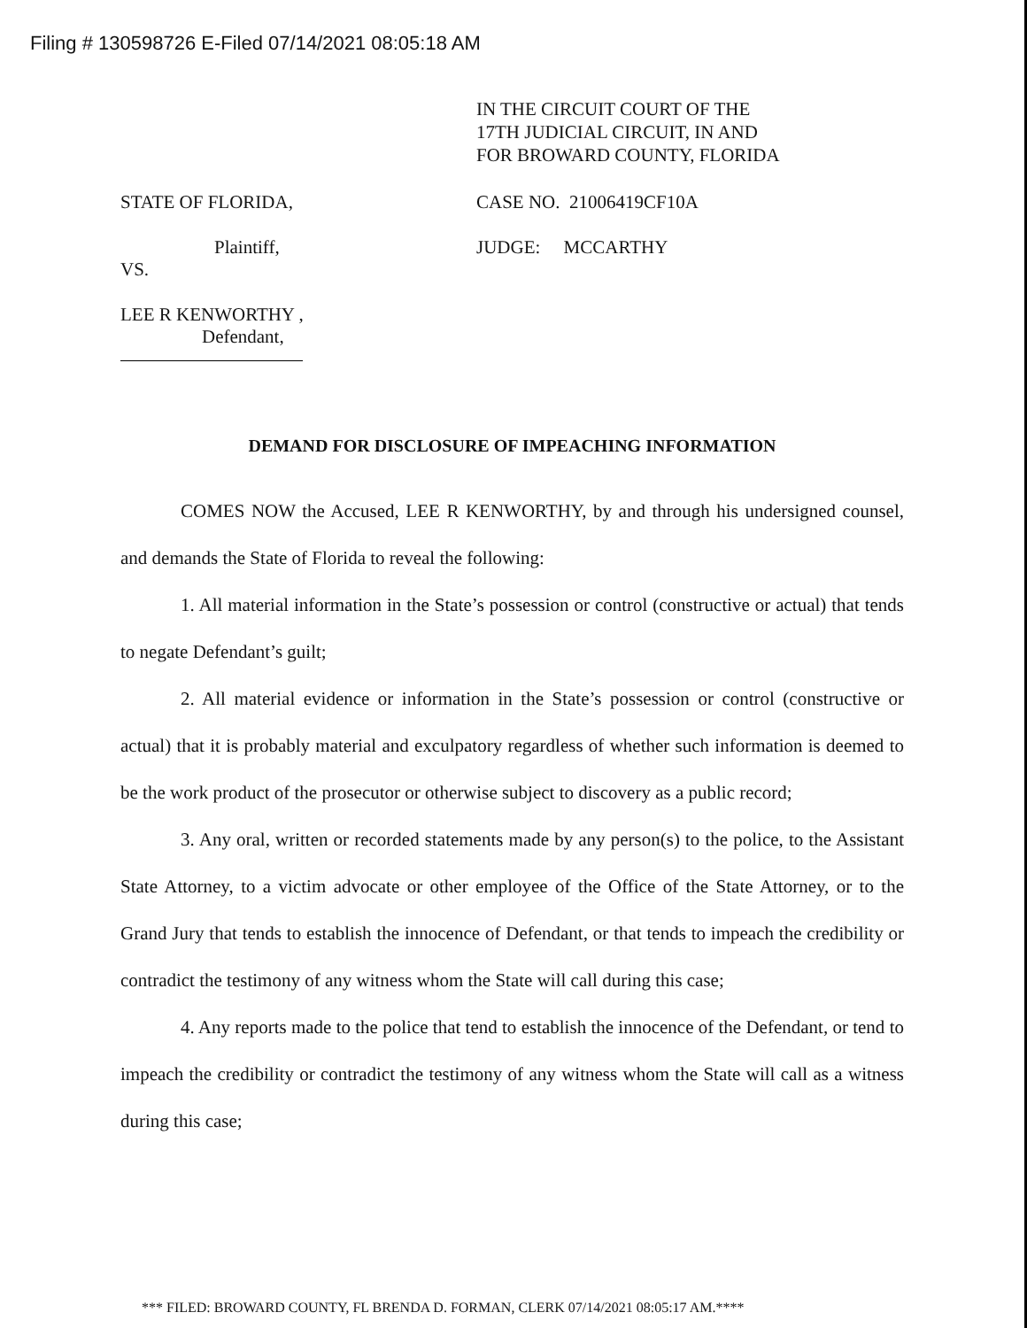Filing # 130598726 E-Filed 07/14/2021 08:05:18 AM
IN THE CIRCUIT COURT OF THE
17TH JUDICIAL CIRCUIT, IN AND
FOR BROWARD COUNTY, FLORIDA
STATE OF FLORIDA, CASE NO. 21006419CF10A
Plaintiff, JUDGE: MCCARTHY
VS.
LEE R KENWORTHY ,
Defendant,
DEMAND FOR DISCLOSURE OF IMPEACHING INFORMATION
COMES NOW the Accused, LEE R KENWORTHY, by and through his undersigned counsel, and demands the State of Florida to reveal the following:
1. All material information in the State’s possession or control (constructive or actual) that tends to negate Defendant’s guilt;
2. All material evidence or information in the State’s possession or control (constructive or actual) that it is probably material and exculpatory regardless of whether such information is deemed to be the work product of the prosecutor or otherwise subject to discovery as a public record;
3. Any oral, written or recorded statements made by any person(s) to the police, to the Assistant State Attorney, to a victim advocate or other employee of the Office of the State Attorney, or to the Grand Jury that tends to establish the innocence of Defendant, or that tends to impeach the credibility or contradict the testimony of any witness whom the State will call during this case;
4. Any reports made to the police that tend to establish the innocence of the Defendant, or tend to impeach the credibility or contradict the testimony of any witness whom the State will call as a witness during this case;
*** FILED: BROWARD COUNTY, FL BRENDA D. FORMAN, CLERK 07/14/2021 08:05:17 AM.****